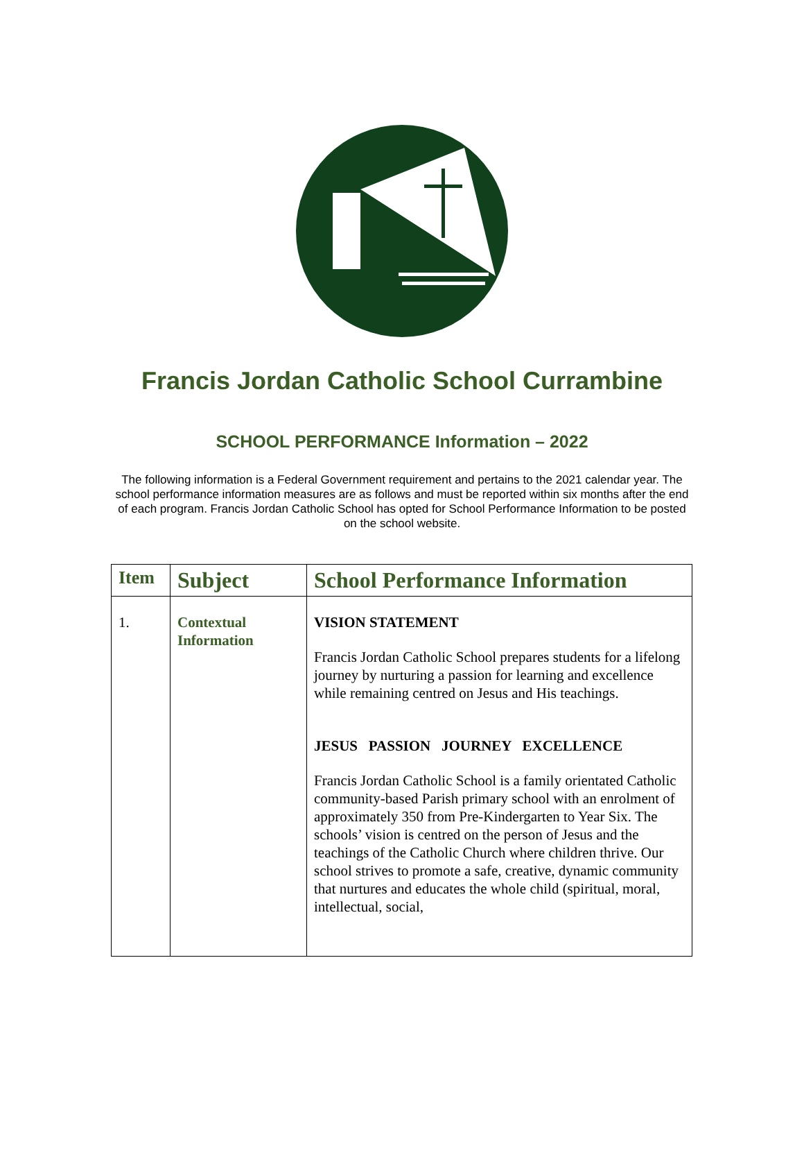Francis Jordan Catholic School Currambine
SCHOOL PERFORMANCE Information – 2022
The following information is a Federal Government requirement and pertains to the 2021 calendar year. The school performance information measures are as follows and must be reported within six months after the end of each program. Francis Jordan Catholic School has opted for School Performance Information to be posted on the school website.
| Item | Subject | School Performance Information |
| --- | --- | --- |
| 1. | Contextual Information | VISION STATEMENT Francis Jordan Catholic School prepares students for a lifelong journey by nurturing a passion for learning and excellence while remaining centred on Jesus and His teachings. JESUS PASSION JOURNEY EXCELLENCE Francis Jordan Catholic School is a family orientated Catholic community-based Parish primary school with an enrolment of approximately 350 from Pre-Kindergarten to Year Six. The schools’ vision is centred on the person of Jesus and the teachings of the Catholic Church where children thrive. Our school strives to promote a safe, creative, dynamic community that nurtures and educates the whole child (spiritual, moral, intellectual, social, |